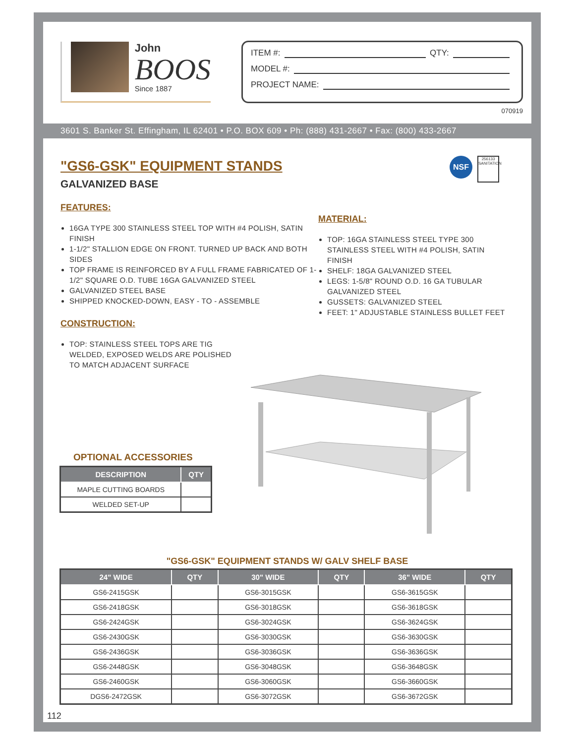John
BOOS
Since 1887
ITEM #: QTY:
MODEL #:
PROJECT NAME:
070919
3601 S. Banker St. Effingham, IL 62401 • P.O. BOX 609 • Ph: (888) 431-2667 • Fax: (800) 433-2667
"GS6-GSK" EQUIPMENT STANDS
GALVANIZED BASE
NSF
256133
SANITATION
FEATURES:
16GA TYPE 300 STAINLESS STEEL TOP WITH #4 POLISH, SATIN FINISH
1-1/2" STALLION EDGE ON FRONT. TURNED UP BACK AND BOTH SIDES
TOP FRAME IS REINFORCED BY A FULL FRAME FABRICATED OF 1-1/2" SQUARE O.D. TUBE 16GA GALVANIZED STEEL
GALVANIZED STEEL BASE
SHIPPED KNOCKED-DOWN, EASY - TO - ASSEMBLE
CONSTRUCTION:
TOP: STAINLESS STEEL TOPS ARE TIG WELDED, EXPOSED WELDS ARE POLISHED TO MATCH ADJACENT SURFACE
MATERIAL:
TOP: 16GA STAINLESS STEEL TYPE 300 STAINLESS STEEL WITH #4 POLISH, SATIN FINISH
SHELF: 18GA GALVANIZED STEEL
LEGS: 1-5/8" ROUND O.D. 16 GA TUBULAR GALVANIZED STEEL
GUSSETS: GALVANIZED STEEL
FEET: 1" ADJUSTABLE STAINLESS BULLET FEET
OPTIONAL ACCESSORIES
| DESCRIPTION | QTY |
| --- | --- |
| MAPLE CUTTING BOARDS | |
| WELDED SET-UP | |
"GS6-GSK" EQUIPMENT STANDS W/ GALV SHELF BASE
| 24" WIDE | QTY | 30" WIDE | QTY | 36" WIDE | QTY |
| --- | --- | --- | --- | --- | --- |
| GS6-2415GSK | | GS6-3015GSK | | GS6-3615GSK | |
| GS6-2418GSK | | GS6-3018GSK | | GS6-3618GSK | |
| GS6-2424GSK | | GS6-3024GSK | | GS6-3624GSK | |
| GS6-2430GSK | | GS6-3030GSK | | GS6-3630GSK | |
| GS6-2436GSK | | GS6-3036GSK | | GS6-3636GSK | |
| GS6-2448GSK | | GS6-3048GSK | | GS6-3648GSK | |
| GS6-2460GSK | | GS6-3060GSK | | GS6-3660GSK | |
| DGS6-2472GSK | | GS6-3072GSK | | GS6-3672GSK | |
112